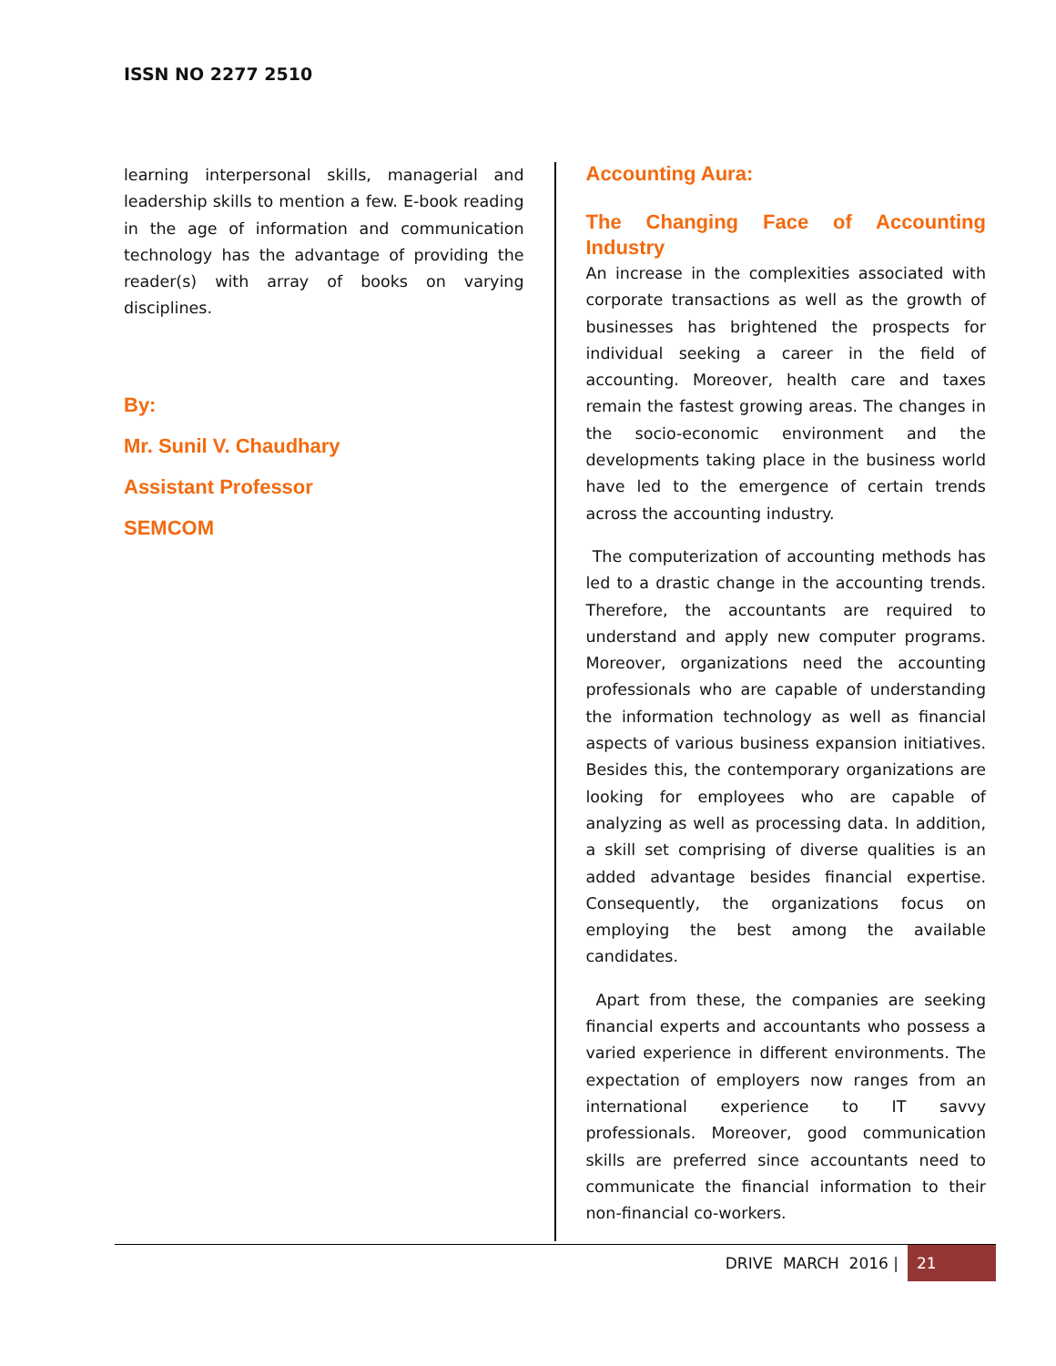ISSN NO 2277 2510
learning interpersonal skills, managerial and leadership skills to mention a few. E-book reading in the age of information and communication technology has the advantage of providing the reader(s) with array of books on varying disciplines.
By:
Mr. Sunil V. Chaudhary
Assistant Professor
SEMCOM
Accounting Aura:
The Changing Face of Accounting Industry
An increase in the complexities associated with corporate transactions as well as the growth of businesses has brightened the prospects for individual seeking a career in the field of accounting. Moreover, health care and taxes remain the fastest growing areas. The changes in the socio-economic environment and the developments taking place in the business world have led to the emergence of certain trends across the accounting industry.
The computerization of accounting methods has led to a drastic change in the accounting trends. Therefore, the accountants are required to understand and apply new computer programs. Moreover, organizations need the accounting professionals who are capable of understanding the information technology as well as financial aspects of various business expansion initiatives. Besides this, the contemporary organizations are looking for employees who are capable of analyzing as well as processing data. In addition, a skill set comprising of diverse qualities is an added advantage besides financial expertise. Consequently, the organizations focus on employing the best among the available candidates.
Apart from these, the companies are seeking financial experts and accountants who possess a varied experience in different environments. The expectation of employers now ranges from an international experience to IT savvy professionals. Moreover, good communication skills are preferred since accountants need to communicate the financial information to their non-financial co-workers.
DRIVE MARCH 2016 | 21